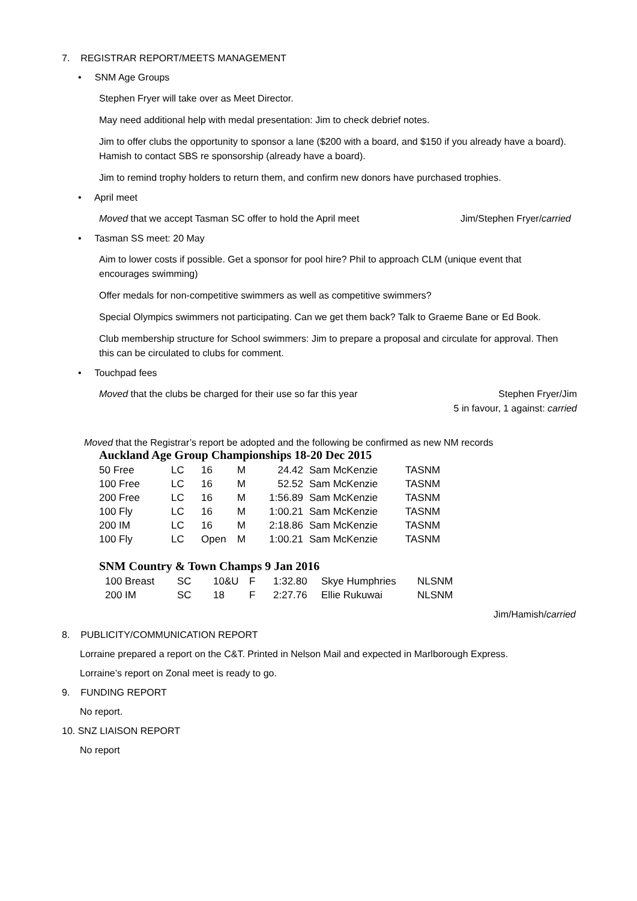7. REGISTRAR REPORT/MEETS MANAGEMENT
• SNM Age Groups
Stephen Fryer will take over as Meet Director.
May need additional help with medal presentation: Jim to check debrief notes.
Jim to offer clubs the opportunity to sponsor a lane ($200 with a board, and $150 if you already have a board). Hamish to contact SBS re sponsorship (already have a board).
Jim to remind trophy holders to return them, and confirm new donors have purchased trophies.
• April meet
Moved that we accept Tasman SC offer to hold the April meet Jim/Stephen Fryer/carried
• Tasman SS meet: 20 May
Aim to lower costs if possible. Get a sponsor for pool hire? Phil to approach CLM (unique event that encourages swimming)
Offer medals for non-competitive swimmers as well as competitive swimmers?
Special Olympics swimmers not participating. Can we get them back? Talk to Graeme Bane or Ed Book.
Club membership structure for School swimmers: Jim to prepare a proposal and circulate for approval. Then this can be circulated to clubs for comment.
• Touchpad fees
Moved that the clubs be charged for their use so far this year Stephen Fryer/Jim
5 in favour, 1 against: carried
Moved that the Registrar’s report be adopted and the following be confirmed as new NM records
Auckland Age Group Championships 18-20 Dec 2015
| 50 Free | LC | 16 | M | 24.42 | Sam McKenzie | TASNM |
| 100 Free | LC | 16 | M | 52.52 | Sam McKenzie | TASNM |
| 200 Free | LC | 16 | M | 1:56.89 | Sam McKenzie | TASNM |
| 100 Fly | LC | 16 | M | 1:00.21 | Sam McKenzie | TASNM |
| 200 IM | LC | 16 | M | 2:18.86 | Sam McKenzie | TASNM |
| 100 Fly | LC | Open | M | 1:00.21 | Sam McKenzie | TASNM |
SNM Country & Town Champs 9 Jan 2016
| 100 Breast | SC | 10&U | F | 1:32.80 | Skye Humphries | NLSNM |
| 200 IM | SC | 18 | F | 2:27.76 | Ellie Rukuwai | NLSNM |
Jim/Hamish/carried
8. PUBLICITY/COMMUNICATION REPORT
Lorraine prepared a report on the C&T. Printed in Nelson Mail and expected in Marlborough Express.
Lorraine’s report on Zonal meet is ready to go.
9. FUNDING REPORT
No report.
10. SNZ LIAISON REPORT
No report